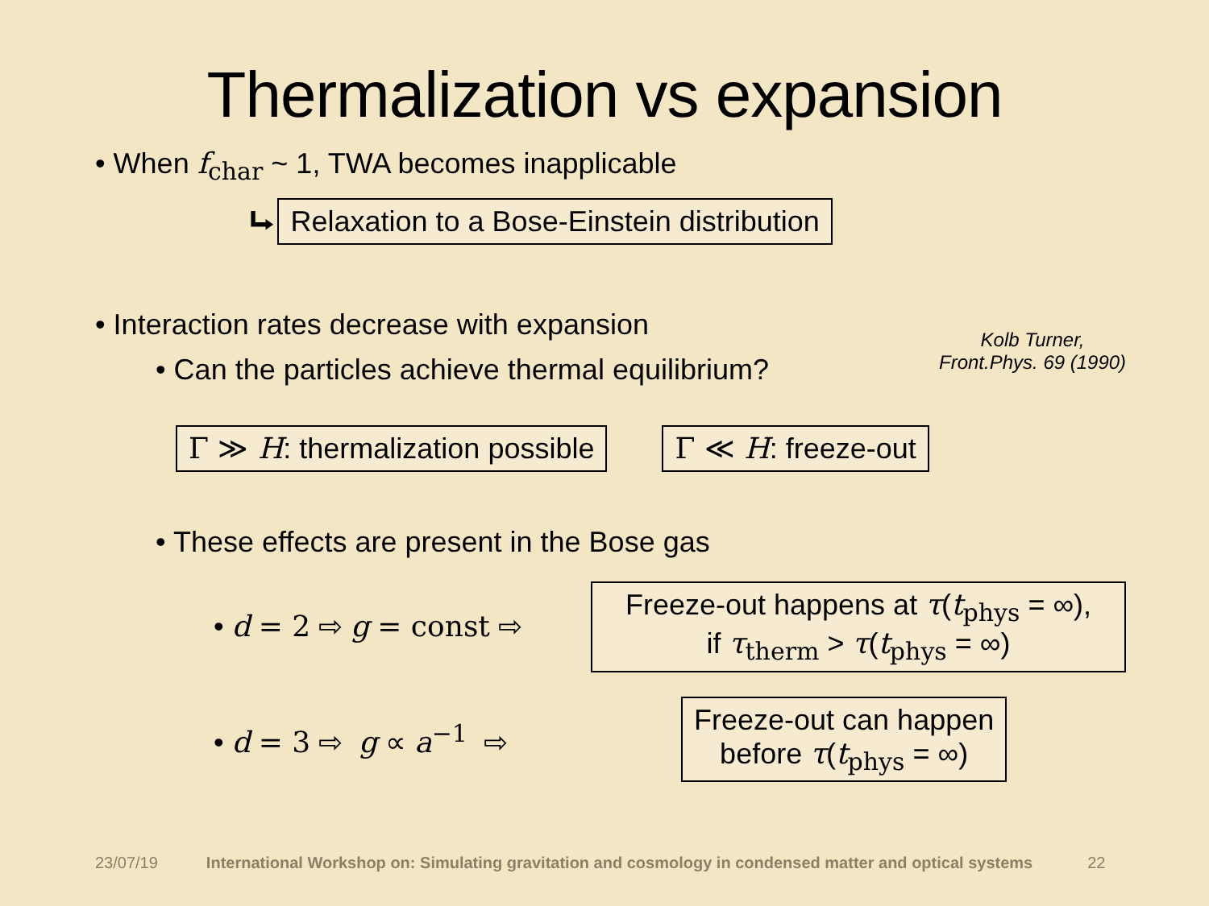Thermalization vs expansion
• When f<sub>char</sub> ~ 1, TWA becomes inapplicable
⮡ Relaxation to a Bose-Einstein distribution
• Interaction rates decrease with expansion
• Can the particles achieve thermal equilibrium?
Kolb Turner,
Front.Phys. 69 (1990)
Γ ≫ H: thermalization possible Γ ≪ H: freeze-out
• These effects are present in the Bose gas
• d = 2 ⇨ g = const ⇨
Freeze-out happens at τ(t<sub>phys</sub> = ∞),
if τ<sub>therm</sub> > τ(t<sub>phys</sub> = ∞)
• d = 3 ⇨ g ∝ a<sup>−1</sup> ⇨
Freeze-out can happen
before τ(t<sub>phys</sub> = ∞)
23/07/19 International Workshop on: Simulating gravitation and cosmology in condensed matter and optical systems 22